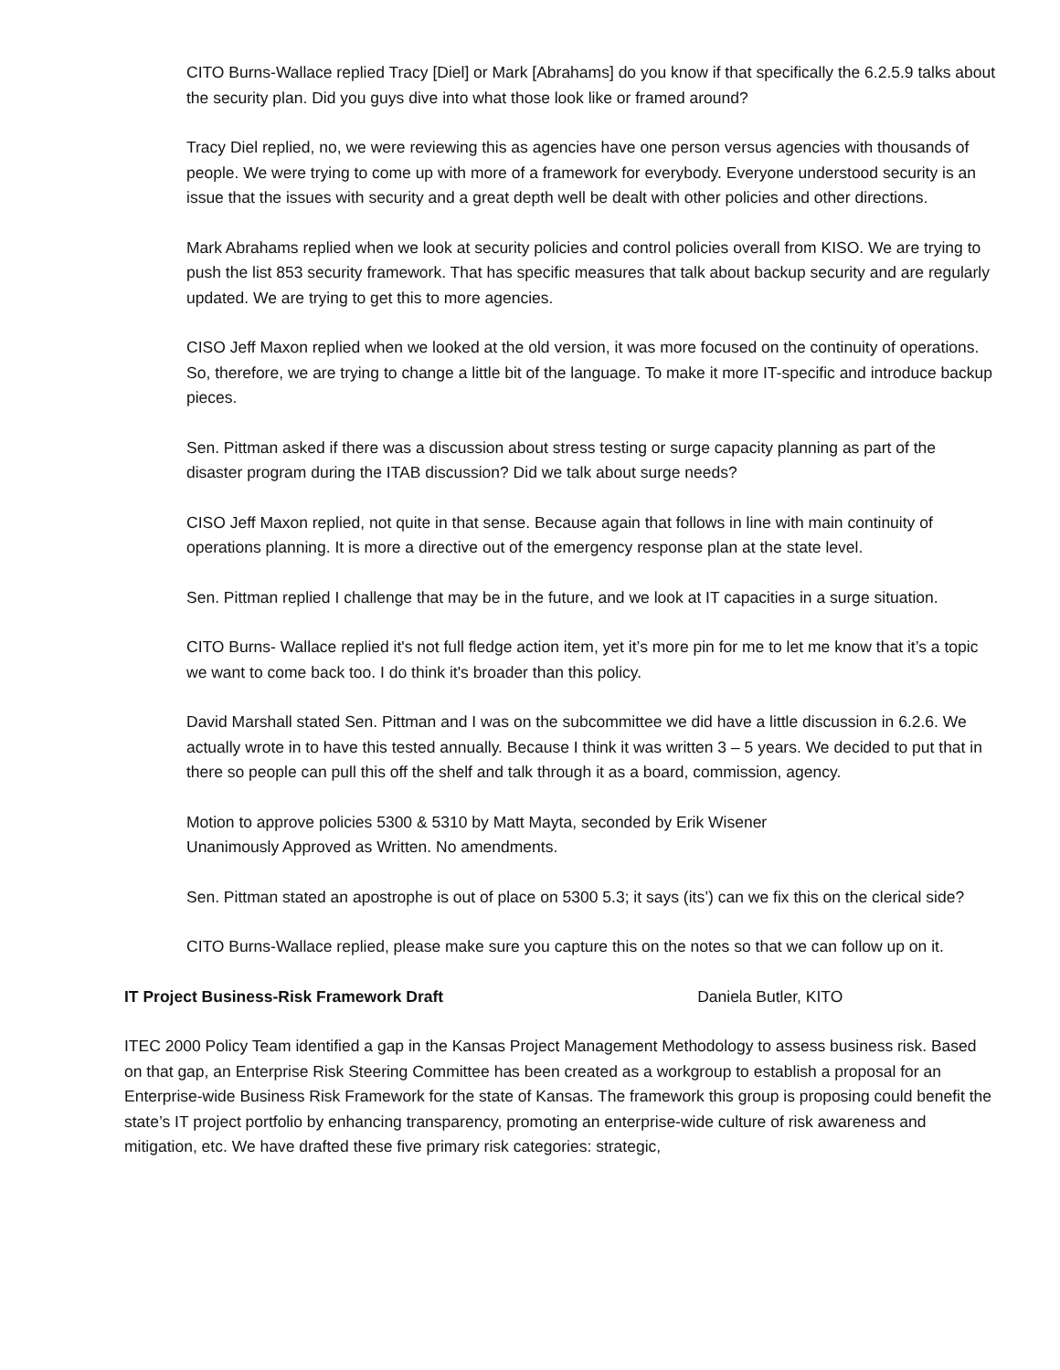CITO Burns-Wallace replied Tracy [Diel] or Mark [Abrahams] do you know if that specifically the 6.2.5.9 talks about the security plan. Did you guys dive into what those look like or framed around?
Tracy Diel replied, no, we were reviewing this as agencies have one person versus agencies with thousands of people. We were trying to come up with more of a framework for everybody. Everyone understood security is an issue that the issues with security and a great depth well be dealt with other policies and other directions.
Mark Abrahams replied when we look at security policies and control policies overall from KISO. We are trying to push the list 853 security framework. That has specific measures that talk about backup security and are regularly updated. We are trying to get this to more agencies.
CISO Jeff Maxon replied when we looked at the old version, it was more focused on the continuity of operations. So, therefore, we are trying to change a little bit of the language. To make it more IT-specific and introduce backup pieces.
Sen. Pittman asked if there was a discussion about stress testing or surge capacity planning as part of the disaster program during the ITAB discussion? Did we talk about surge needs?
CISO Jeff Maxon replied, not quite in that sense. Because again that follows in line with main continuity of operations planning. It is more a directive out of the emergency response plan at the state level.
Sen. Pittman replied I challenge that may be in the future, and we look at IT capacities in a surge situation.
CITO Burns- Wallace replied it's not full fledge action item, yet it’s more pin for me to let me know that it’s a topic we want to come back too. I do think it's broader than this policy.
David Marshall stated Sen. Pittman and I was on the subcommittee we did have a little discussion in 6.2.6. We actually wrote in to have this tested annually. Because I think it was written 3 – 5 years. We decided to put that in there so people can pull this off the shelf and talk through it as a board, commission, agency.
Motion to approve policies 5300 & 5310 by Matt Mayta, seconded by Erik Wisener
Unanimously Approved as Written. No amendments.
Sen. Pittman stated an apostrophe is out of place on 5300 5.3; it says (its’) can we fix this on the clerical side?
CITO Burns-Wallace replied, please make sure you capture this on the notes so that we can follow up on it.
IT Project Business-Risk Framework Draft Daniela Butler, KITO
ITEC 2000 Policy Team identified a gap in the Kansas Project Management Methodology to assess business risk. Based on that gap, an Enterprise Risk Steering Committee has been created as a workgroup to establish a proposal for an Enterprise-wide Business Risk Framework for the state of Kansas. The framework this group is proposing could benefit the state’s IT project portfolio by enhancing transparency, promoting an enterprise-wide culture of risk awareness and mitigation, etc. We have drafted these five primary risk categories: strategic,